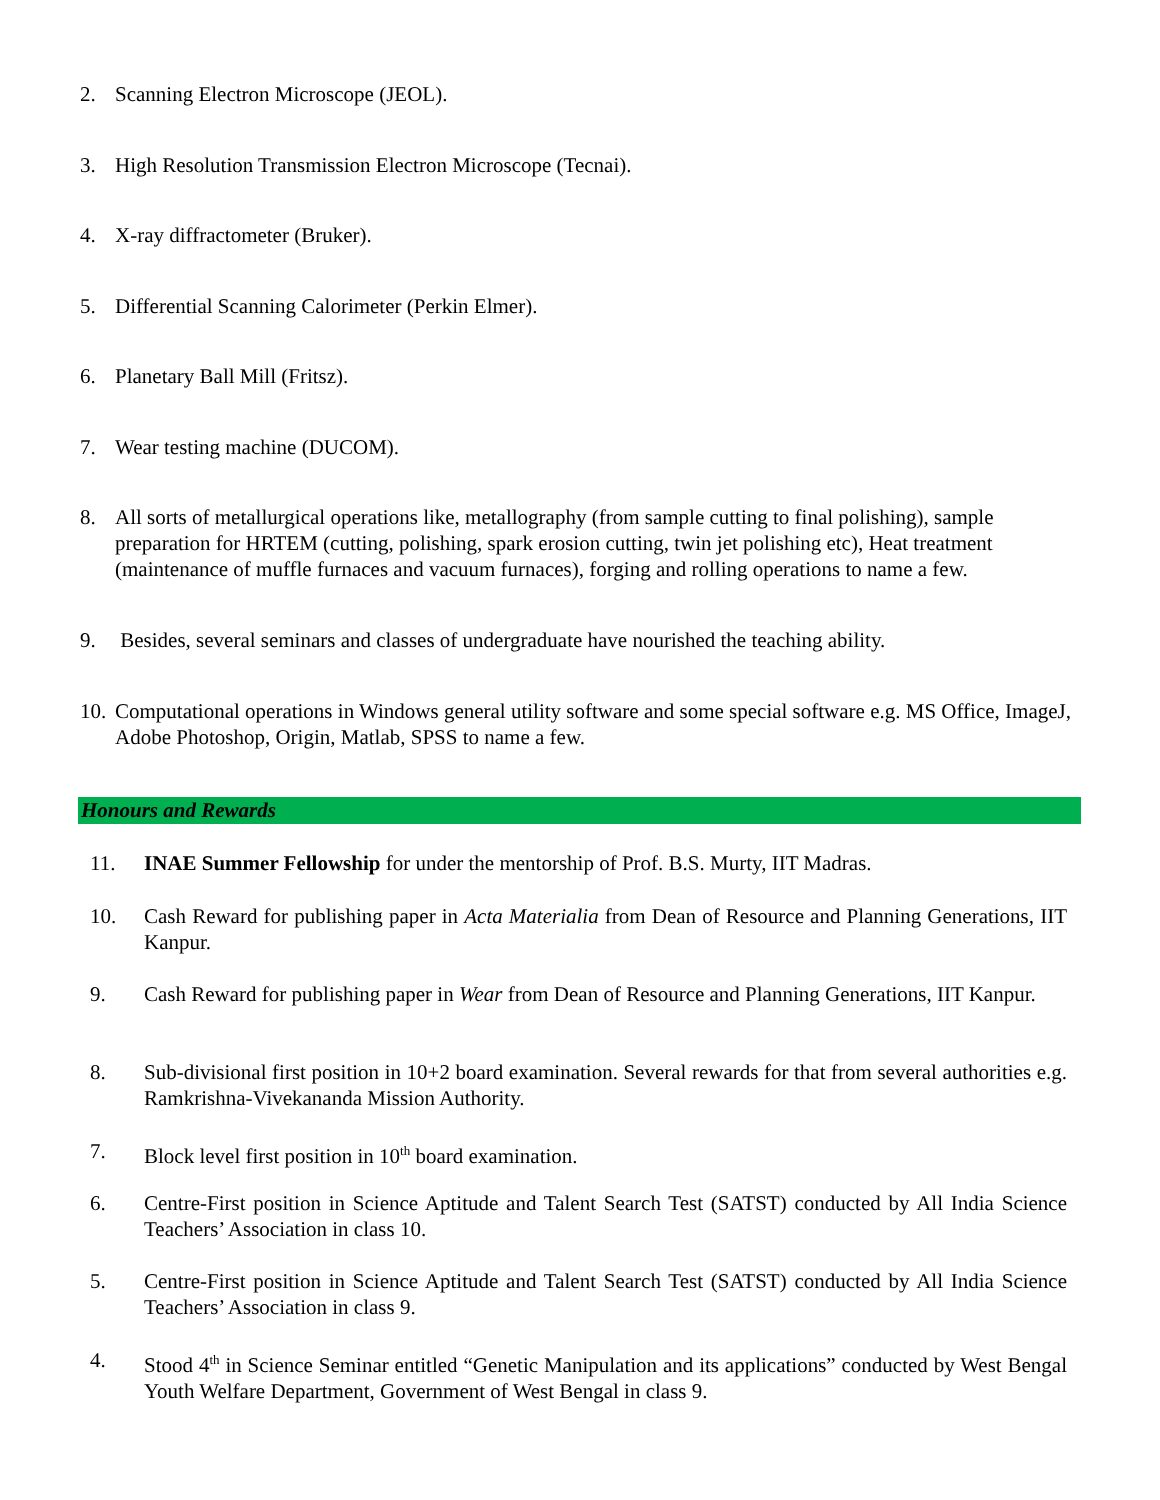2. Scanning Electron Microscope (JEOL).
3. High Resolution Transmission Electron Microscope (Tecnai).
4. X-ray diffractometer (Bruker).
5. Differential Scanning Calorimeter (Perkin Elmer).
6. Planetary Ball Mill (Fritsz).
7. Wear testing machine (DUCOM).
8. All sorts of metallurgical operations like, metallography (from sample cutting to final polishing), sample preparation for HRTEM (cutting, polishing, spark erosion cutting, twin jet polishing etc), Heat treatment (maintenance of muffle furnaces and vacuum furnaces), forging and rolling operations to name a few.
9. Besides, several seminars and classes of undergraduate have nourished the teaching ability.
10. Computational operations in Windows general utility software and some special software e.g. MS Office, ImageJ, Adobe Photoshop, Origin, Matlab, SPSS to name a few.
Honours and Rewards
11. INAE Summer Fellowship for under the mentorship of Prof. B.S. Murty, IIT Madras.
10. Cash Reward for publishing paper in Acta Materialia from Dean of Resource and Planning Generations, IIT Kanpur.
9. Cash Reward for publishing paper in Wear from Dean of Resource and Planning Generations, IIT Kanpur.
8. Sub-divisional first position in 10+2 board examination. Several rewards for that from several authorities e.g. Ramkrishna-Vivekananda Mission Authority.
7. Block level first position in 10<sup>th</sup> board examination.
6. Centre-First position in Science Aptitude and Talent Search Test (SATST) conducted by All India Science Teachers’ Association in class 10.
5. Centre-First position in Science Aptitude and Talent Search Test (SATST) conducted by All India Science Teachers’ Association in class 9.
4. Stood 4<sup>th</sup> in Science Seminar entitled “Genetic Manipulation and its applications” conducted by West Bengal Youth Welfare Department, Government of West Bengal in class 9.